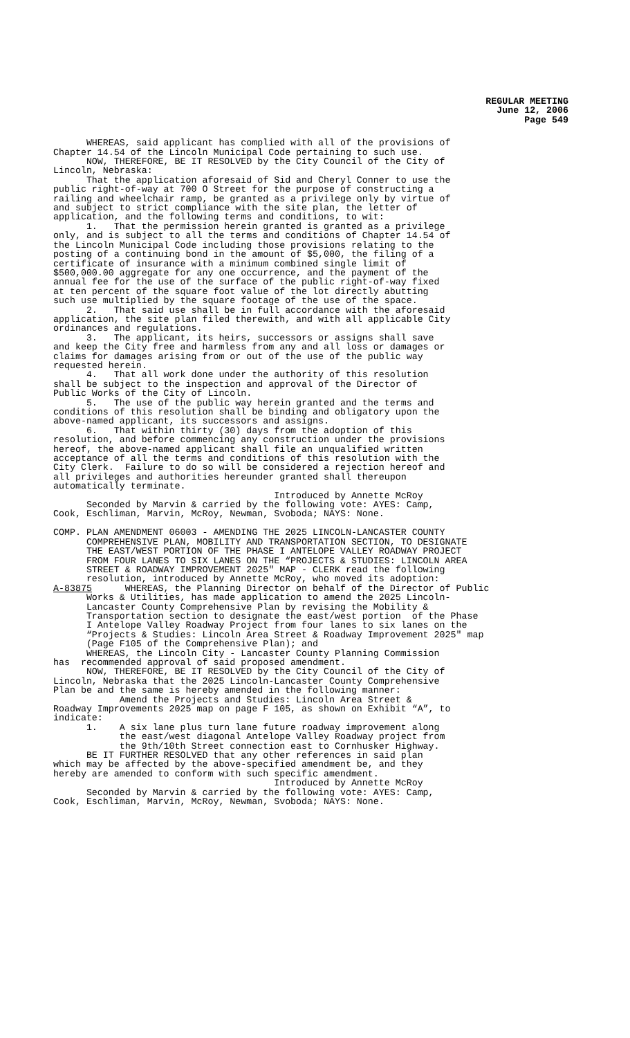REGULAR MEETING June 12, 2006 Page 549
WHEREAS, said applicant has complied with all of the provisions of Chapter 14.54 of the Lincoln Municipal Code pertaining to such use. NOW, THEREFORE, BE IT RESOLVED by the City Council of the City of Lincoln, Nebraska: That the application aforesaid of Sid and Cheryl Conner to use the public right-of-way at 700 O Street for the purpose of constructing a railing and wheelchair ramp, be granted as a privilege only by virtue of and subject to strict compliance with the site plan, the letter of application, and the following terms and conditions, to wit: 1. That the permission herein granted is granted as a privilege only, and is subject to all the terms and conditions of Chapter 14.54 of the Lincoln Municipal Code including those provisions relating to the posting of a continuing bond in the amount of $5,000, the filing of a certificate of insurance with a minimum combined single limit of $500,000.00 aggregate for any one occurrence, and the payment of the annual fee for the use of the surface of the public right-of-way fixed at ten percent of the square foot value of the lot directly abutting such use multiplied by the square footage of the use of the space. 2. That said use shall be in full accordance with the aforesaid application, the site plan filed therewith, and with all applicable City ordinances and regulations. 3. The applicant, its heirs, successors or assigns shall save and keep the City free and harmless from any and all loss or damages or claims for damages arising from or out of the use of the public way requested herein. 4. That all work done under the authority of this resolution shall be subject to the inspection and approval of the Director of Public Works of the City of Lincoln. 5. The use of the public way herein granted and the terms and conditions of this resolution shall be binding and obligatory upon the above-named applicant, its successors and assigns. 6. That within thirty (30) days from the adoption of this resolution, and before commencing any construction under the provisions hereof, the above-named applicant shall file an unqualified written acceptance of all the terms and conditions of this resolution with the City Clerk. Failure to do so will be considered a rejection hereof and all privileges and authorities hereunder granted shall thereupon automatically terminate. Introduced by Annette McRoy Seconded by Marvin & carried by the following vote: AYES: Camp, Cook, Eschliman, Marvin, McRoy, Newman, Svoboda; NAYS: None. COMP. PLAN AMENDMENT 06003 - AMENDING THE 2025 LINCOLN-LANCASTER COUNTY COMPREHENSIVE PLAN, MOBILITY AND TRANSPORTATION SECTION, TO DESIGNATE THE EAST/WEST PORTION OF THE PHASE I ANTELOPE VALLEY ROADWAY PROJECT FROM FOUR LANES TO SIX LANES ON THE “PROJECTS & STUDIES: LINCOLN AREA STREET & ROADWAY IMPROVEMENT 2025" MAP - CLERK read the following resolution, introduced by Annette McRoy, who moved its adoption: A-83875 WHEREAS, the Planning Director on behalf of the Director of Public Works & Utilities, has made application to amend the 2025 Lincoln- Lancaster County Comprehensive Plan by revising the Mobility & Transportation section to designate the east/west portion of the Phase I Antelope Valley Roadway Project from four lanes to six lanes on the “Projects & Studies: Lincoln Area Street & Roadway Improvement 2025" map (Page F105 of the Comprehensive Plan); and WHEREAS, the Lincoln City - Lancaster County Planning Commission has recommended approval of said proposed amendment. NOW, THEREFORE, BE IT RESOLVED by the City Council of the City of Lincoln, Nebraska that the 2025 Lincoln-Lancaster County Comprehensive Plan be and the same is hereby amended in the following manner: Amend the Projects and Studies: Lincoln Area Street & Roadway Improvements 2025 map on page F 105, as shown on Exhibit “A”, to indicate: 1. A six lane plus turn lane future roadway improvement along the east/west diagonal Antelope Valley Roadway project from the 9th/10th Street connection east to Cornhusker Highway. BE IT FURTHER RESOLVED that any other references in said plan which may be affected by the above-specified amendment be, and they hereby are amended to conform with such specific amendment. Introduced by Annette McRoy Seconded by Marvin & carried by the following vote: AYES: Camp, Cook, Eschliman, Marvin, McRoy, Newman, Svoboda; NAYS: None.